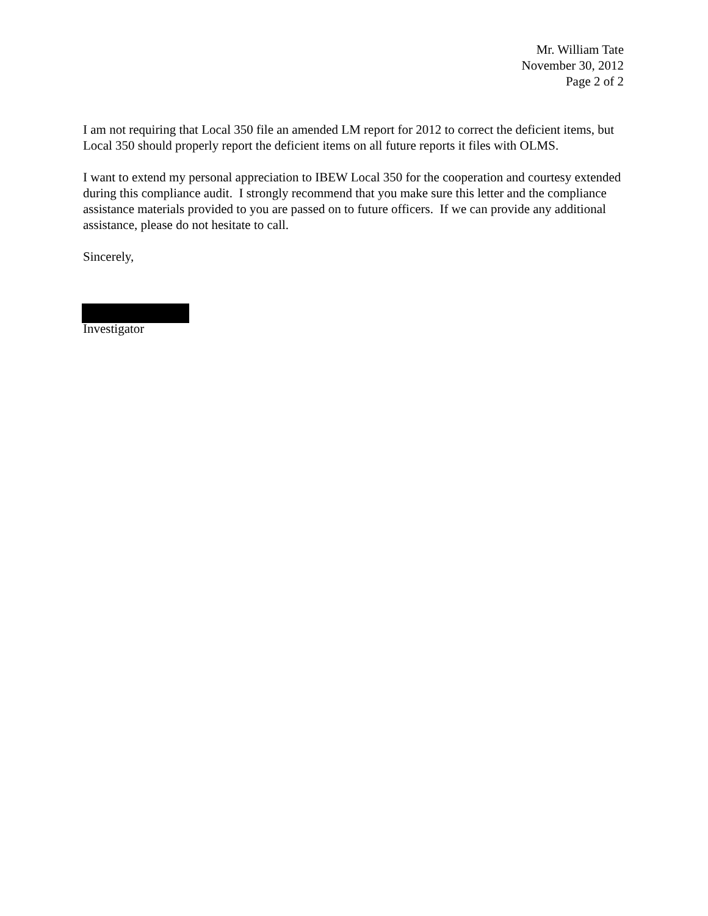Mr. William Tate
November 30, 2012
Page 2 of 2
I am not requiring that Local 350 file an amended LM report for 2012 to correct the deficient items, but Local 350 should properly report the deficient items on all future reports it files with OLMS.
I want to extend my personal appreciation to IBEW Local 350 for the cooperation and courtesy extended during this compliance audit. I strongly recommend that you make sure this letter and the compliance assistance materials provided to you are passed on to future officers. If we can provide any additional assistance, please do not hesitate to call.
Sincerely,
Investigator